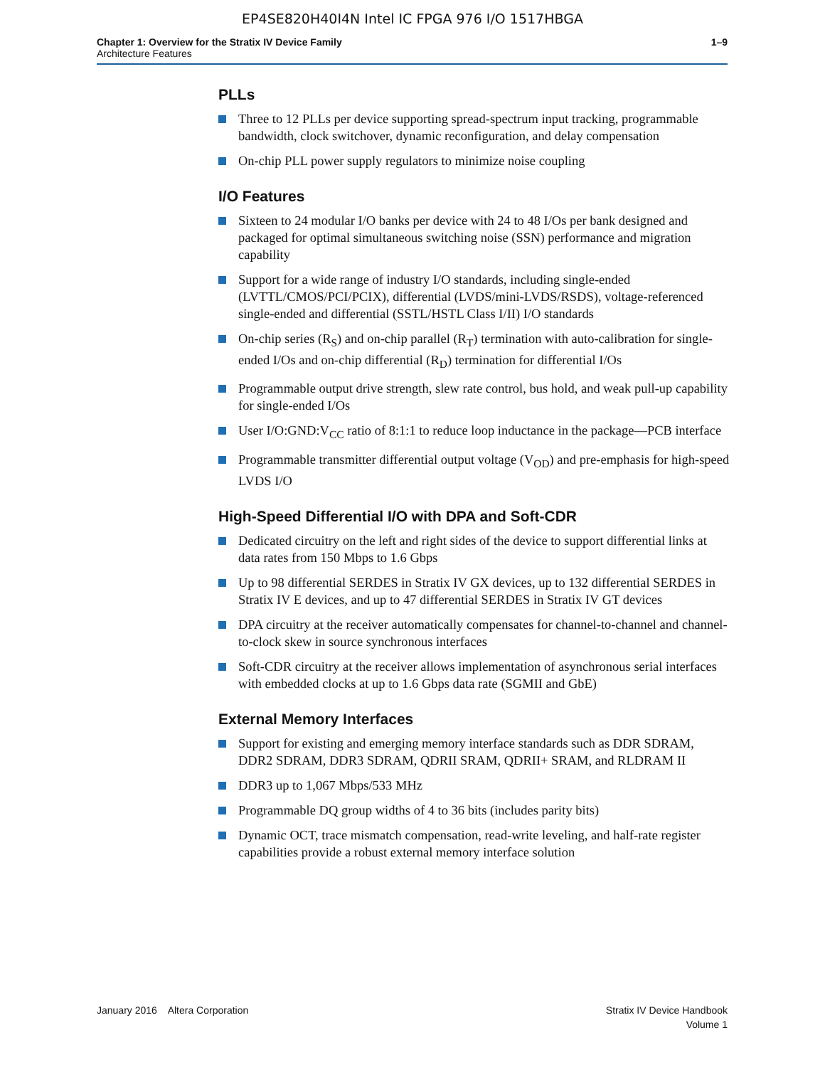EP4SE820H40I4N Intel IC FPGA 976 I/O 1517HBGA
Chapter 1: Overview for the Stratix IV Device Family
Architecture Features
1–9
PLLs
Three to 12 PLLs per device supporting spread-spectrum input tracking, programmable bandwidth, clock switchover, dynamic reconfiguration, and delay compensation
On-chip PLL power supply regulators to minimize noise coupling
I/O Features
Sixteen to 24 modular I/O banks per device with 24 to 48 I/Os per bank designed and packaged for optimal simultaneous switching noise (SSN) performance and migration capability
Support for a wide range of industry I/O standards, including single-ended (LVTTL/CMOS/PCI/PCIX), differential (LVDS/mini-LVDS/RSDS), voltage-referenced single-ended and differential (SSTL/HSTL Class I/II) I/O standards
On-chip series (R<sub>S</sub>) and on-chip parallel (R<sub>T</sub>) termination with auto-calibration for single-ended I/Os and on-chip differential (R<sub>D</sub>) termination for differential I/Os
Programmable output drive strength, slew rate control, bus hold, and weak pull-up capability for single-ended I/Os
User I/O:GND:V<sub>CC</sub> ratio of 8:1:1 to reduce loop inductance in the package—PCB interface
Programmable transmitter differential output voltage (V<sub>OD</sub>) and pre-emphasis for high-speed LVDS I/O
High-Speed Differential I/O with DPA and Soft-CDR
Dedicated circuitry on the left and right sides of the device to support differential links at data rates from 150 Mbps to 1.6 Gbps
Up to 98 differential SERDES in Stratix IV GX devices, up to 132 differential SERDES in Stratix IV E devices, and up to 47 differential SERDES in Stratix IV GT devices
DPA circuitry at the receiver automatically compensates for channel-to-channel and channel-to-clock skew in source synchronous interfaces
Soft-CDR circuitry at the receiver allows implementation of asynchronous serial interfaces with embedded clocks at up to 1.6 Gbps data rate (SGMII and GbE)
External Memory Interfaces
Support for existing and emerging memory interface standards such as DDR SDRAM, DDR2 SDRAM, DDR3 SDRAM, QDRII SRAM, QDRII+ SRAM, and RLDRAM II
DDR3 up to 1,067 Mbps/533 MHz
Programmable DQ group widths of 4 to 36 bits (includes parity bits)
Dynamic OCT, trace mismatch compensation, read-write leveling, and half-rate register capabilities provide a robust external memory interface solution
January 2016 Altera Corporation
Stratix IV Device Handbook
Volume 1